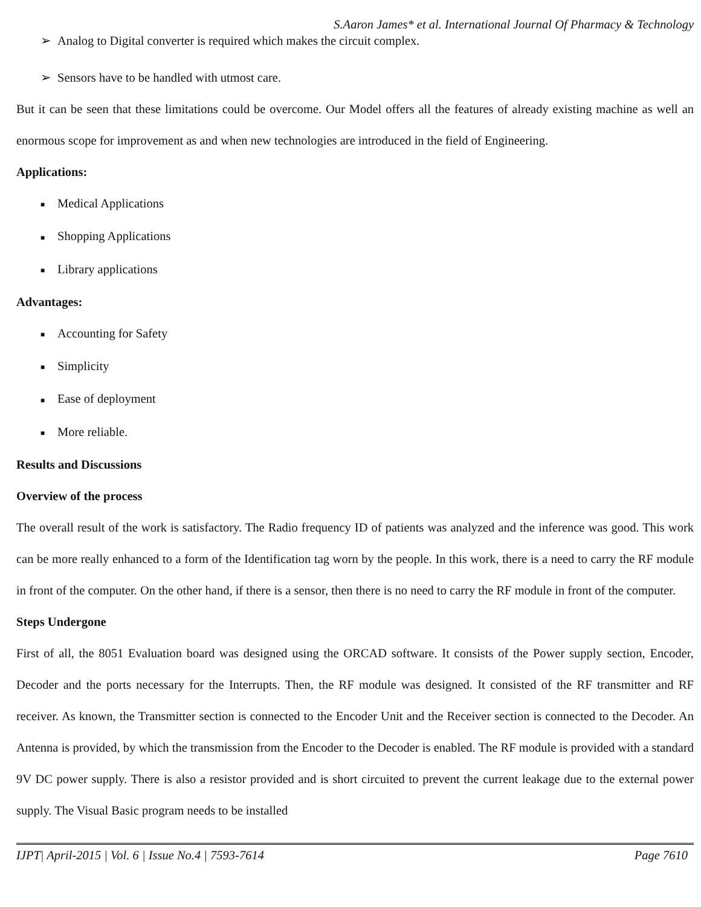S.Aaron James* et al. International Journal Of Pharmacy & Technology
➢ Analog to Digital converter is required which makes the circuit complex.
➢ Sensors have to be handled with utmost care.
But it can be seen that these limitations could be overcome. Our Model offers all the features of already existing machine as well an enormous scope for improvement as and when new technologies are introduced in the field of Engineering.
Applications:
■ Medical Applications
■ Shopping Applications
■ Library applications
Advantages:
■ Accounting for Safety
■ Simplicity
■ Ease of deployment
■ More reliable.
Results and Discussions
Overview of the process
The overall result of the work is satisfactory. The Radio frequency ID of patients was analyzed and the inference was good. This work can be more really enhanced to a form of the Identification tag worn by the people. In this work, there is a need to carry the RF module in front of the computer. On the other hand, if there is a sensor, then there is no need to carry the RF module in front of the computer.
Steps Undergone
First of all, the 8051 Evaluation board was designed using the ORCAD software. It consists of the Power supply section, Encoder, Decoder and the ports necessary for the Interrupts. Then, the RF module was designed. It consisted of the RF transmitter and RF receiver. As known, the Transmitter section is connected to the Encoder Unit and the Receiver section is connected to the Decoder. An Antenna is provided, by which the transmission from the Encoder to the Decoder is enabled. The RF module is provided with a standard 9V DC power supply. There is also a resistor provided and is short circuited to prevent the current leakage due to the external power supply. The Visual Basic program needs to be installed
IJPT| April-2015 | Vol. 6 | Issue No.4 | 7593-7614 Page 7610